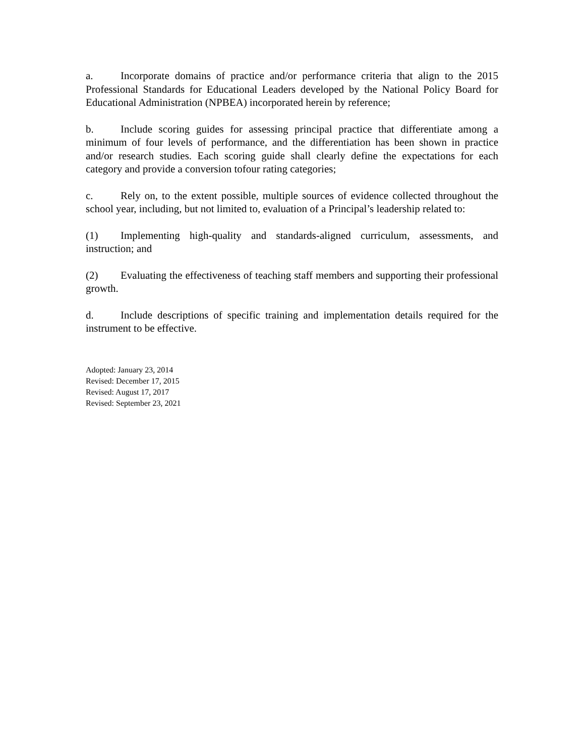a. Incorporate domains of practice and/or performance criteria that align to the 2015 Professional Standards for Educational Leaders developed by the National Policy Board for Educational Administration (NPBEA) incorporated herein by reference;
b. Include scoring guides for assessing principal practice that differentiate among a minimum of four levels of performance, and the differentiation has been shown in practice and/or research studies. Each scoring guide shall clearly define the expectations for each category and provide a conversion tofour rating categories;
c. Rely on, to the extent possible, multiple sources of evidence collected throughout the school year, including, but not limited to, evaluation of a Principal’s leadership related to:
(1) Implementing high-quality and standards-aligned curriculum, assessments, and instruction; and
(2) Evaluating the effectiveness of teaching staff members and supporting their professional growth.
d. Include descriptions of specific training and implementation details required for the instrument to be effective.
Adopted: January 23, 2014
Revised: December 17, 2015
Revised: August 17, 2017
Revised: September 23, 2021